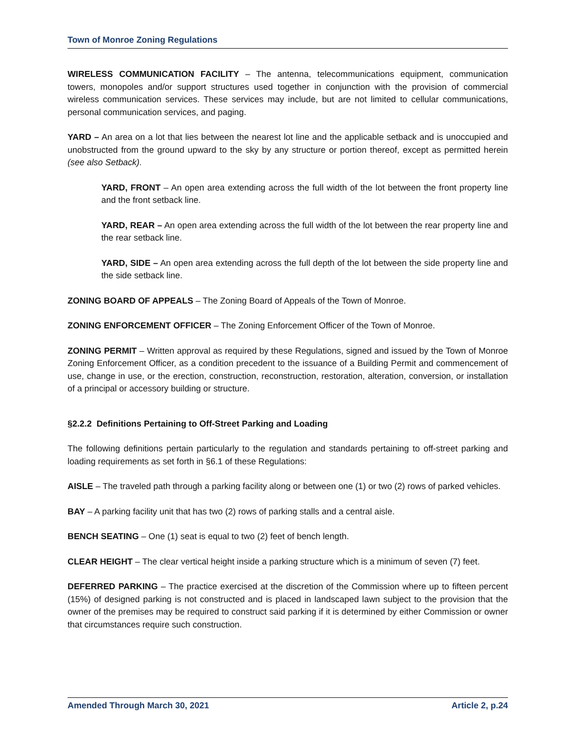Town of Monroe Zoning Regulations
WIRELESS COMMUNICATION FACILITY – The antenna, telecommunications equipment, communication towers, monopoles and/or support structures used together in conjunction with the provision of commercial wireless communication services. These services may include, but are not limited to cellular communications, personal communication services, and paging.
YARD – An area on a lot that lies between the nearest lot line and the applicable setback and is unoccupied and unobstructed from the ground upward to the sky by any structure or portion thereof, except as permitted herein (see also Setback).
YARD, FRONT – An open area extending across the full width of the lot between the front property line and the front setback line.
YARD, REAR – An open area extending across the full width of the lot between the rear property line and the rear setback line.
YARD, SIDE – An open area extending across the full depth of the lot between the side property line and the side setback line.
ZONING BOARD OF APPEALS – The Zoning Board of Appeals of the Town of Monroe.
ZONING ENFORCEMENT OFFICER – The Zoning Enforcement Officer of the Town of Monroe.
ZONING PERMIT – Written approval as required by these Regulations, signed and issued by the Town of Monroe Zoning Enforcement Officer, as a condition precedent to the issuance of a Building Permit and commencement of use, change in use, or the erection, construction, reconstruction, restoration, alteration, conversion, or installation of a principal or accessory building or structure.
§2.2.2 Definitions Pertaining to Off-Street Parking and Loading
The following definitions pertain particularly to the regulation and standards pertaining to off-street parking and loading requirements as set forth in §6.1 of these Regulations:
AISLE – The traveled path through a parking facility along or between one (1) or two (2) rows of parked vehicles.
BAY – A parking facility unit that has two (2) rows of parking stalls and a central aisle.
BENCH SEATING – One (1) seat is equal to two (2) feet of bench length.
CLEAR HEIGHT – The clear vertical height inside a parking structure which is a minimum of seven (7) feet.
DEFERRED PARKING – The practice exercised at the discretion of the Commission where up to fifteen percent (15%) of designed parking is not constructed and is placed in landscaped lawn subject to the provision that the owner of the premises may be required to construct said parking if it is determined by either Commission or owner that circumstances require such construction.
Amended Through March 30, 2021 Article 2, p.24